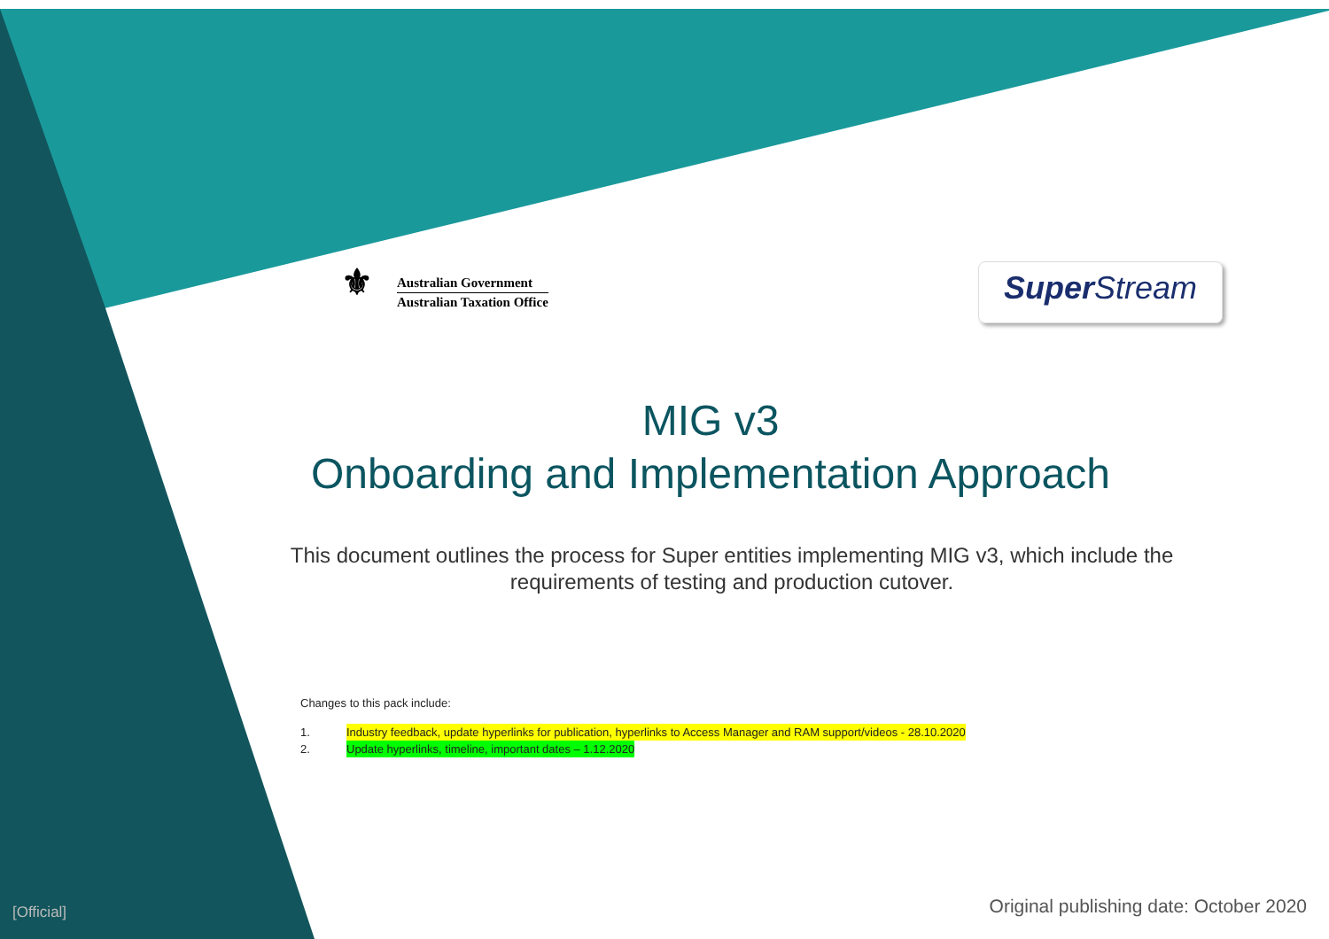⚜
Australian Government
Australian Taxation Office
Super Stream
MIG v3
Onboarding and Implementation Approach
This document outlines the process for Super entities implementing MIG v3, which include the requirements of testing and production cutover.
Changes to this pack include:
1. Industry feedback, update hyperlinks for publication, hyperlinks to Access Manager and RAM support/videos - 28.10.2020
2. Update hyperlinks, timeline, important dates – 1.12.2020
[Official]
Original publishing date: October 2020